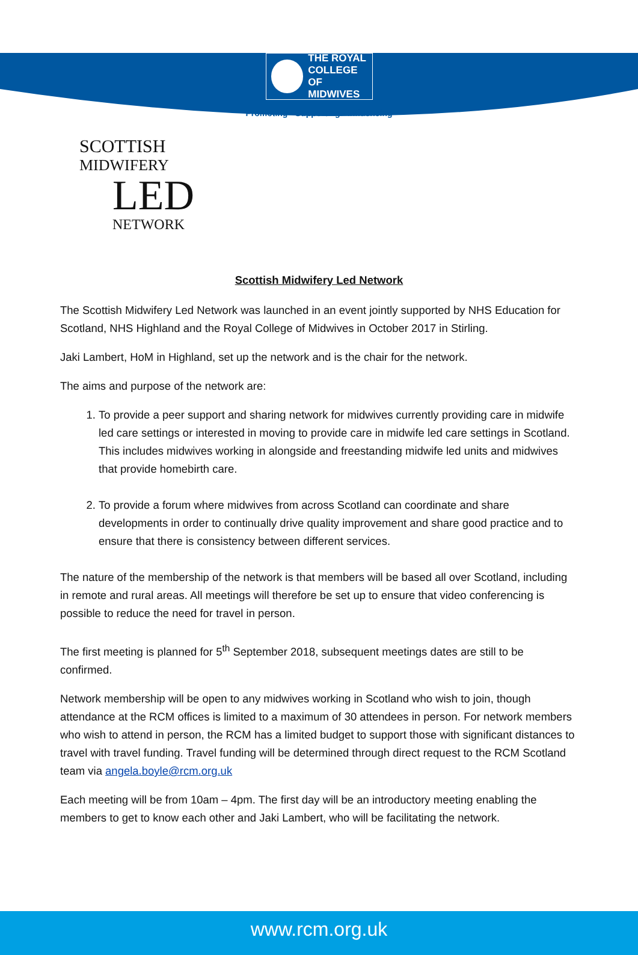THE ROYAL
COLLEGE OF
MIDWIVES
Promoting · Supporting · Influencing
SCOTTISH
MIDWIFERY
LED
NETWORK
Scottish Midwifery Led Network
The Scottish Midwifery Led Network was launched in an event jointly supported by NHS Education for Scotland, NHS Highland and the Royal College of Midwives in October 2017 in Stirling.
Jaki Lambert, HoM in Highland, set up the network and is the chair for the network.
The aims and purpose of the network are:
1. To provide a peer support and sharing network for midwives currently providing care in midwife led care settings or interested in moving to provide care in midwife led care settings in Scotland. This includes midwives working in alongside and freestanding midwife led units and midwives that provide homebirth care.
2. To provide a forum where midwives from across Scotland can coordinate and share developments in order to continually drive quality improvement and share good practice and to ensure that there is consistency between different services.
The nature of the membership of the network is that members will be based all over Scotland, including in remote and rural areas. All meetings will therefore be set up to ensure that video conferencing is possible to reduce the need for travel in person.
The first meeting is planned for 5<sup>th</sup> September 2018, subsequent meetings dates are still to be confirmed.
Network membership will be open to any midwives working in Scotland who wish to join, though attendance at the RCM offices is limited to a maximum of 30 attendees in person. For network members who wish to attend in person, the RCM has a limited budget to support those with significant distances to travel with travel funding. Travel funding will be determined through direct request to the RCM Scotland team via angela.boyle@rcm.org.uk
Each meeting will be from 10am – 4pm. The first day will be an introductory meeting enabling the members to get to know each other and Jaki Lambert, who will be facilitating the network.
www.rcm.org.uk